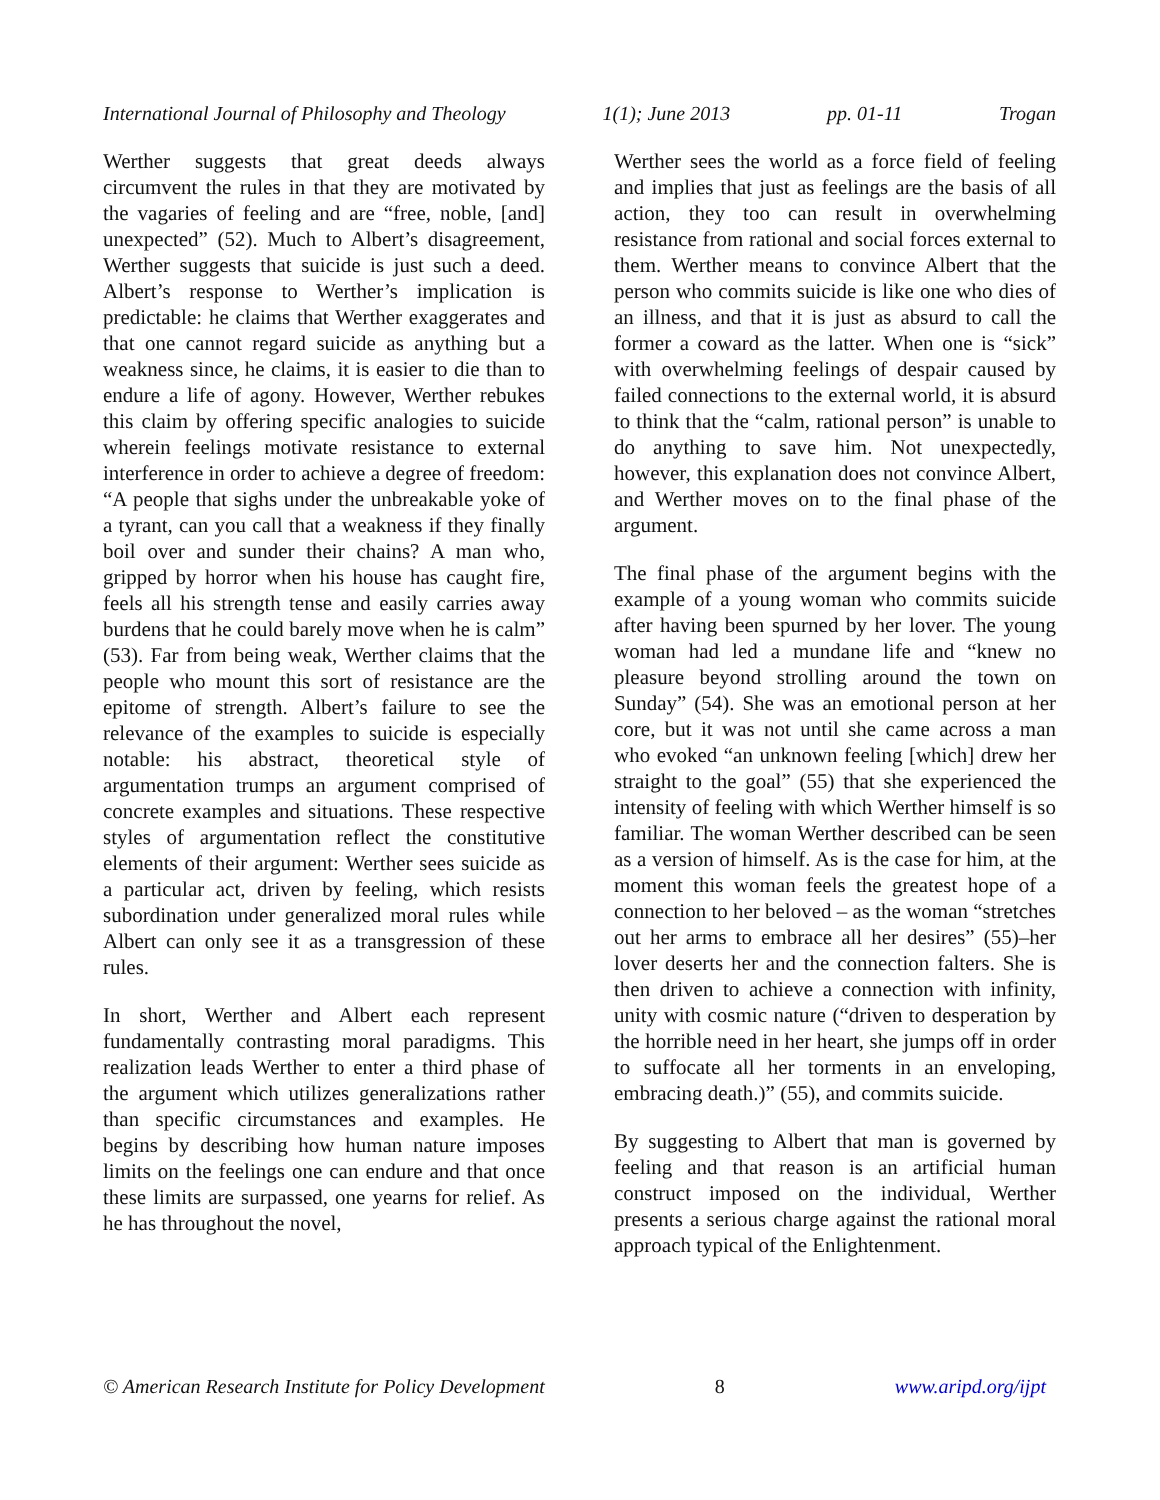International Journal of Philosophy and Theology 1(1); June 2013 pp. 01-11 Trogan
Werther suggests that great deeds always circumvent the rules in that they are motivated by the vagaries of feeling and are “free, noble, [and] unexpected” (52). Much to Albert’s disagreement, Werther suggests that suicide is just such a deed. Albert’s response to Werther’s implication is predictable: he claims that Werther exaggerates and that one cannot regard suicide as anything but a weakness since, he claims, it is easier to die than to endure a life of agony. However, Werther rebukes this claim by offering specific analogies to suicide wherein feelings motivate resistance to external interference in order to achieve a degree of freedom: “A people that sighs under the unbreakable yoke of a tyrant, can you call that a weakness if they finally boil over and sunder their chains? A man who, gripped by horror when his house has caught fire, feels all his strength tense and easily carries away burdens that he could barely move when he is calm” (53). Far from being weak, Werther claims that the people who mount this sort of resistance are the epitome of strength. Albert’s failure to see the relevance of the examples to suicide is especially notable: his abstract, theoretical style of argumentation trumps an argument comprised of concrete examples and situations. These respective styles of argumentation reflect the constitutive elements of their argument: Werther sees suicide as a particular act, driven by feeling, which resists subordination under generalized moral rules while Albert can only see it as a transgression of these rules.
In short, Werther and Albert each represent fundamentally contrasting moral paradigms. This realization leads Werther to enter a third phase of the argument which utilizes generalizations rather than specific circumstances and examples. He begins by describing how human nature imposes limits on the feelings one can endure and that once these limits are surpassed, one yearns for relief. As he has throughout the novel,
Werther sees the world as a force field of feeling and implies that just as feelings are the basis of all action, they too can result in overwhelming resistance from rational and social forces external to them. Werther means to convince Albert that the person who commits suicide is like one who dies of an illness, and that it is just as absurd to call the former a coward as the latter. When one is “sick” with overwhelming feelings of despair caused by failed connections to the external world, it is absurd to think that the “calm, rational person” is unable to do anything to save him. Not unexpectedly, however, this explanation does not convince Albert, and Werther moves on to the final phase of the argument.
The final phase of the argument begins with the example of a young woman who commits suicide after having been spurned by her lover. The young woman had led a mundane life and “knew no pleasure beyond strolling around the town on Sunday” (54). She was an emotional person at her core, but it was not until she came across a man who evoked “an unknown feeling [which] drew her straight to the goal” (55) that she experienced the intensity of feeling with which Werther himself is so familiar. The woman Werther described can be seen as a version of himself. As is the case for him, at the moment this woman feels the greatest hope of a connection to her beloved – as the woman “stretches out her arms to embrace all her desires” (55)–her lover deserts her and the connection falters. She is then driven to achieve a connection with infinity, unity with cosmic nature (“driven to desperation by the horrible need in her heart, she jumps off in order to suffocate all her torments in an enveloping, embracing death.)” (55), and commits suicide.
By suggesting to Albert that man is governed by feeling and that reason is an artificial human construct imposed on the individual, Werther presents a serious charge against the rational moral approach typical of the Enlightenment.
© American Research Institute for Policy Development 8 www.aripd.org/ijpt